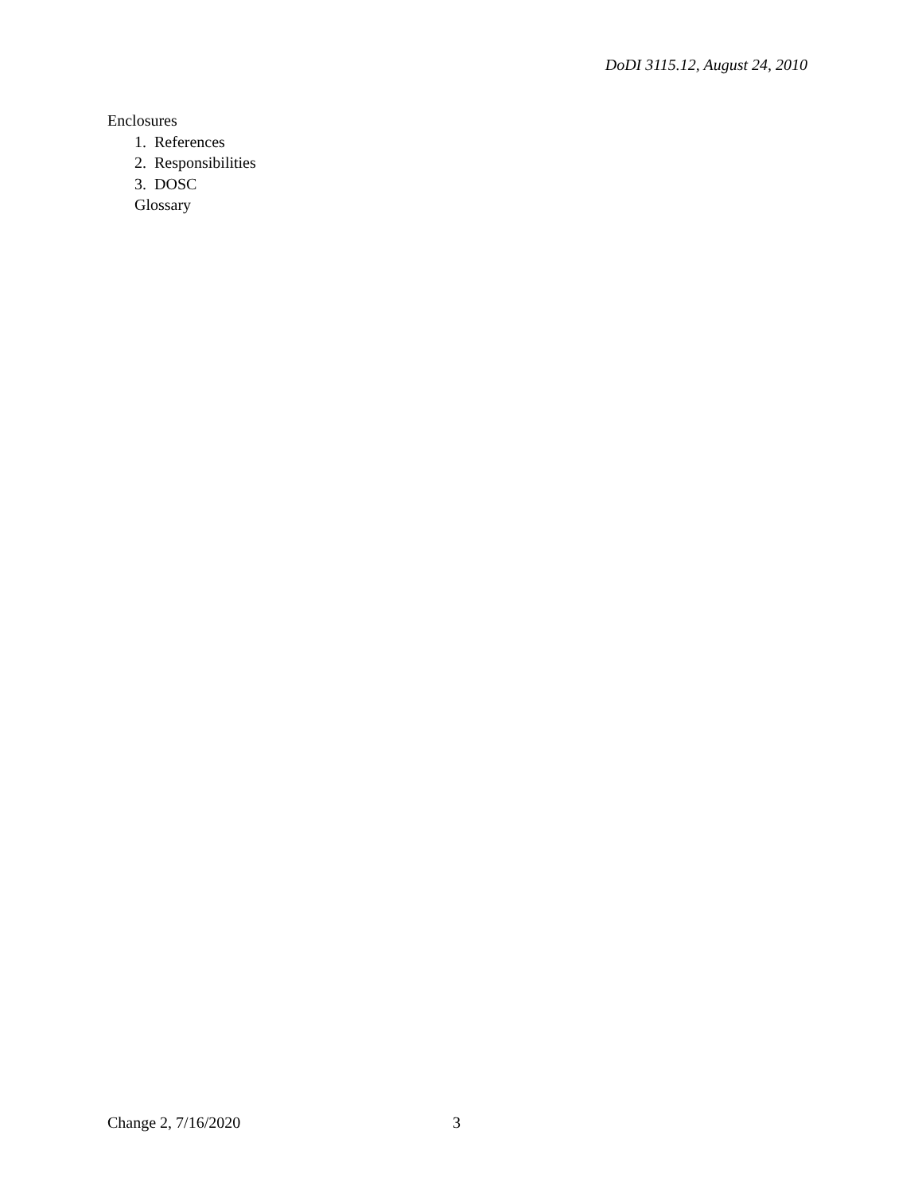DoDI 3115.12, August 24, 2010
Enclosures
1. References
2. Responsibilities
3. DOSC
Glossary
Change 2, 7/16/2020 3